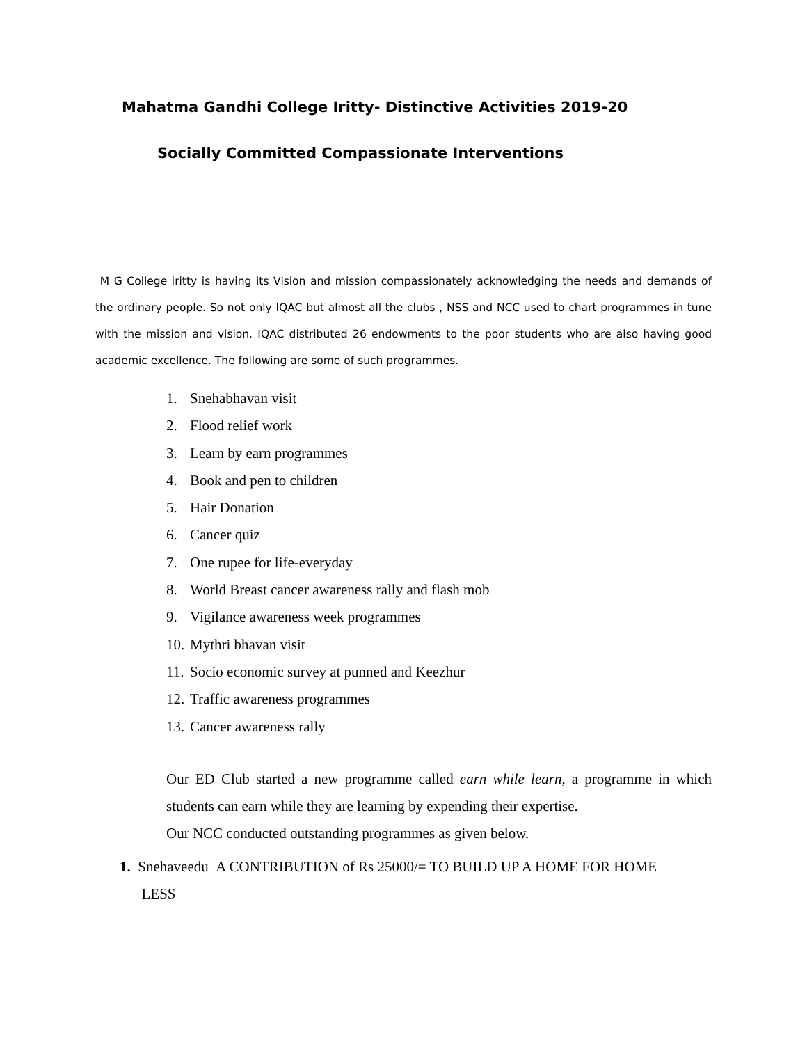Mahatma Gandhi College Iritty- Distinctive Activities 2019-20
Socially Committed Compassionate Interventions
M G College iritty is having its Vision and mission compassionately acknowledging the needs and demands of the ordinary people. So not only IQAC but almost all the clubs , NSS and NCC used to chart programmes in tune with the mission and vision. IQAC distributed 26 endowments to the poor students who are also having good academic excellence. The following are some of such programmes.
1. Snehabhavan visit
2. Flood relief work
3. Learn by earn programmes
4. Book and pen to children
5. Hair Donation
6. Cancer quiz
7. One rupee for life-everyday
8. World Breast cancer awareness rally and flash mob
9. Vigilance awareness week programmes
10. Mythri bhavan visit
11. Socio economic survey at punned and Keezhur
12. Traffic awareness programmes
13. Cancer awareness rally
Our ED Club started a new programme called earn while learn, a programme in which students can earn while they are learning by expending their expertise.
Our NCC conducted outstanding programmes as given below.
1. Snehaveedu A CONTRIBUTION of Rs 25000/= TO BUILD UP A HOME FOR HOME
LESS